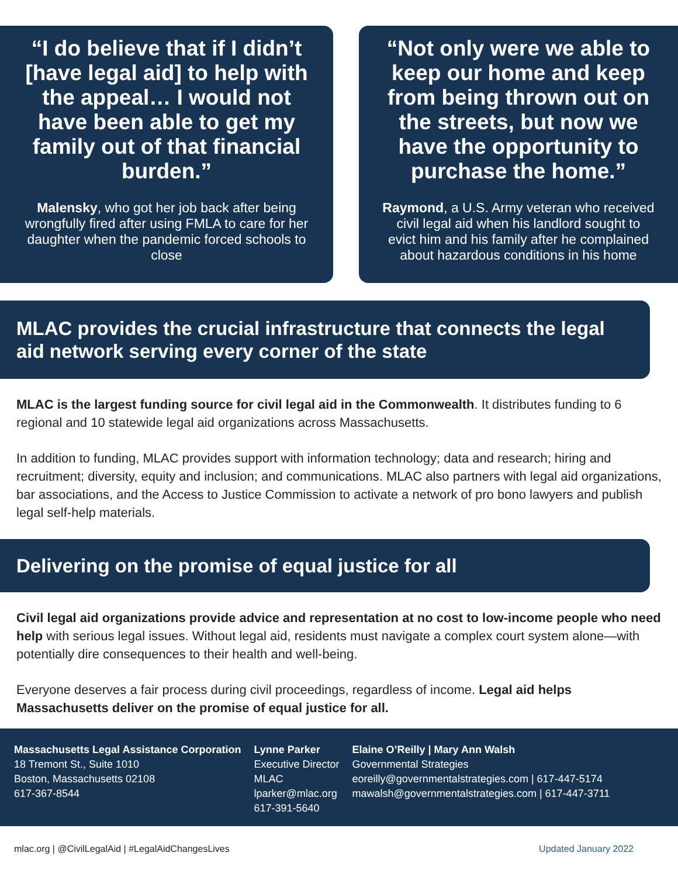“I do believe that if I didn’t [have legal aid] to help with the appeal… I would not have been able to get my family out of that financial burden.”
Malensky, who got her job back after being wrongfully fired after using FMLA to care for her daughter when the pandemic forced schools to close
“Not only were we able to keep our home and keep from being thrown out on the streets, but now we have the opportunity to purchase the home.”
Raymond, a U.S. Army veteran who received civil legal aid when his landlord sought to evict him and his family after he complained about hazardous conditions in his home
MLAC provides the crucial infrastructure that connects the legal aid network serving every corner of the state
MLAC is the largest funding source for civil legal aid in the Commonwealth. It distributes funding to 6 regional and 10 statewide legal aid organizations across Massachusetts.
In addition to funding, MLAC provides support with information technology; data and research; hiring and recruitment; diversity, equity and inclusion; and communications. MLAC also partners with legal aid organizations, bar associations, and the Access to Justice Commission to activate a network of pro bono lawyers and publish legal self-help materials.
Delivering on the promise of equal justice for all
Civil legal aid organizations provide advice and representation at no cost to low-income people who need help with serious legal issues. Without legal aid, residents must navigate a complex court system alone—with potentially dire consequences to their health and well-being.
Everyone deserves a fair process during civil proceedings, regardless of income. Legal aid helps Massachusetts deliver on the promise of equal justice for all.
Massachusetts Legal Assistance Corporation
18 Tremont St., Suite 1010
Boston, Massachusetts 02108
617-367-8544
Lynne Parker
Executive Director
MLAC
lparker@mlac.org
617-391-5640
Elaine O’Reilly | Mary Ann Walsh
Governmental Strategies
eoreilly@governmentalstrategies.com | 617-447-5174
mawalsh@governmentalstrategies.com | 617-447-3711
mlac.org | @CivilLegalAid | #LegalAidChangesLives Updated January 2022